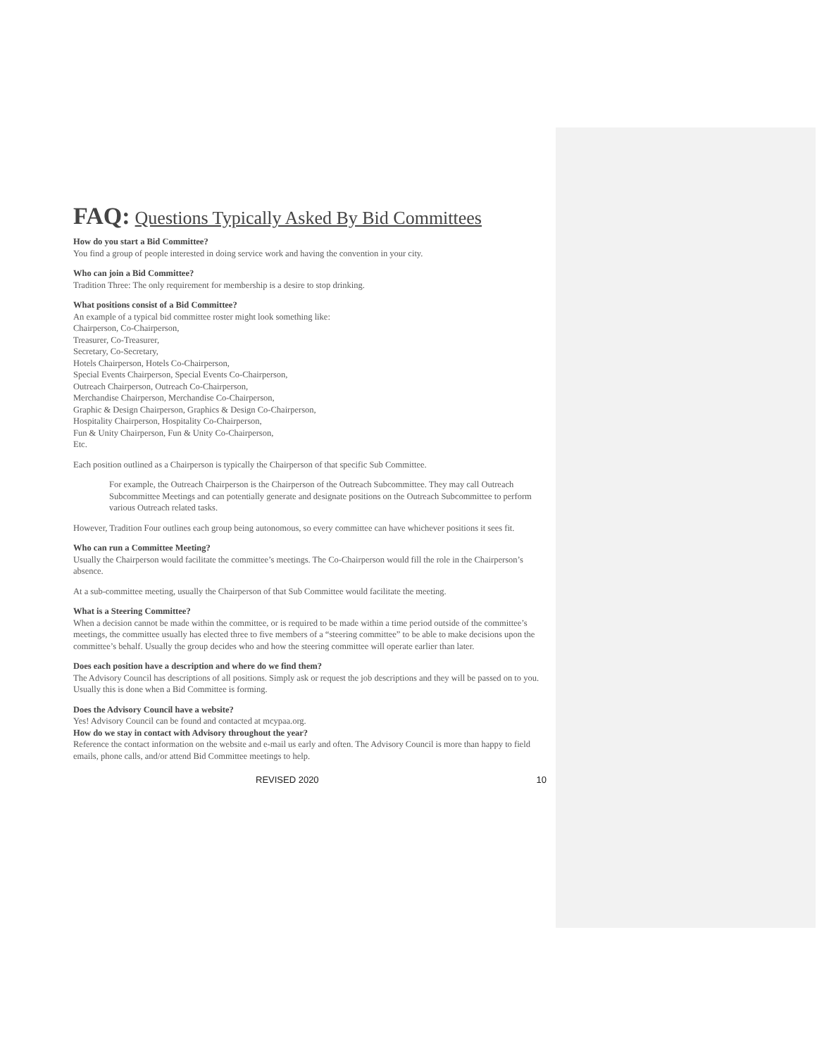FAQ: Questions Typically Asked By Bid Committees
How do you start a Bid Committee?
You find a group of people interested in doing service work and having the convention in your city.
Who can join a Bid Committee?
Tradition Three: The only requirement for membership is a desire to stop drinking.
What positions consist of a Bid Committee?
An example of a typical bid committee roster might look something like:
Chairperson, Co-Chairperson,
Treasurer, Co-Treasurer,
Secretary, Co-Secretary,
Hotels Chairperson, Hotels Co-Chairperson,
Special Events Chairperson, Special Events Co-Chairperson,
Outreach Chairperson, Outreach Co-Chairperson,
Merchandise Chairperson, Merchandise Co-Chairperson,
Graphic & Design Chairperson, Graphics & Design Co-Chairperson,
Hospitality Chairperson, Hospitality Co-Chairperson,
Fun & Unity Chairperson, Fun & Unity Co-Chairperson,
Etc.
Each position outlined as a Chairperson is typically the Chairperson of that specific Sub Committee.
For example, the Outreach Chairperson is the Chairperson of the Outreach Subcommittee. They may call Outreach Subcommittee Meetings and can potentially generate and designate positions on the Outreach Subcommittee to perform various Outreach related tasks.
However, Tradition Four outlines each group being autonomous, so every committee can have whichever positions it sees fit.
Who can run a Committee Meeting?
Usually the Chairperson would facilitate the committee’s meetings. The Co-Chairperson would fill the role in the Chairperson’s absence.
At a sub-committee meeting, usually the Chairperson of that Sub Committee would facilitate the meeting.
What is a Steering Committee?
When a decision cannot be made within the committee, or is required to be made within a time period outside of the committee’s meetings, the committee usually has elected three to five members of a “steering committee” to be able to make decisions upon the committee’s behalf. Usually the group decides who and how the steering committee will operate earlier than later.
Does each position have a description and where do we find them?
The Advisory Council has descriptions of all positions. Simply ask or request the job descriptions and they will be passed on to you. Usually this is done when a Bid Committee is forming.
Does the Advisory Council have a website?
Yes! Advisory Council can be found and contacted at mcypaa.org.
How do we stay in contact with Advisory throughout the year?
Reference the contact information on the website and e-mail us early and often. The Advisory Council is more than happy to field emails, phone calls, and/or attend Bid Committee meetings to help.
REVISED 2020 10